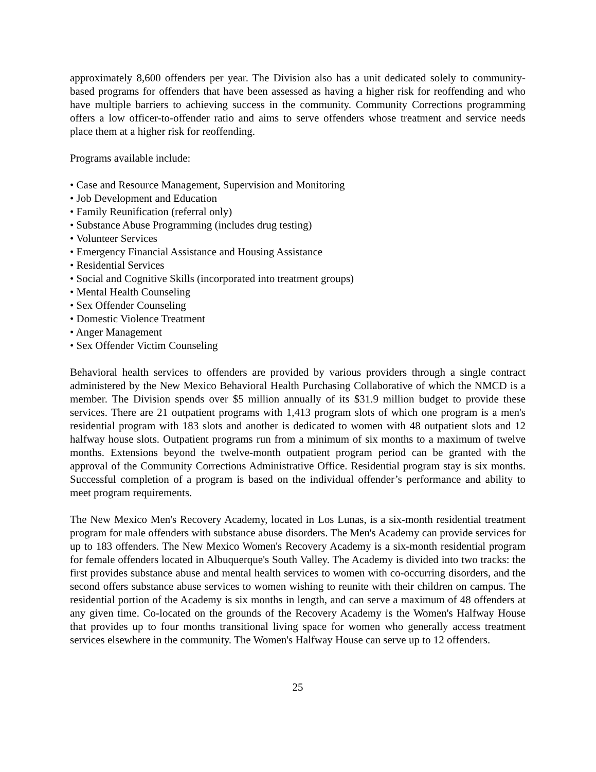approximately 8,600 offenders per year. The Division also has a unit dedicated solely to community-based programs for offenders that have been assessed as having a higher risk for reoffending and who have multiple barriers to achieving success in the community. Community Corrections programming offers a low officer-to-offender ratio and aims to serve offenders whose treatment and service needs place them at a higher risk for reoffending.
Programs available include:
• Case and Resource Management, Supervision and Monitoring
• Job Development and Education
• Family Reunification (referral only)
• Substance Abuse Programming (includes drug testing)
• Volunteer Services
• Emergency Financial Assistance and Housing Assistance
• Residential Services
• Social and Cognitive Skills (incorporated into treatment groups)
• Mental Health Counseling
• Sex Offender Counseling
• Domestic Violence Treatment
• Anger Management
• Sex Offender Victim Counseling
Behavioral health services to offenders are provided by various providers through a single contract administered by the New Mexico Behavioral Health Purchasing Collaborative of which the NMCD is a member. The Division spends over $5 million annually of its $31.9 million budget to provide these services. There are 21 outpatient programs with 1,413 program slots of which one program is a men's residential program with 183 slots and another is dedicated to women with 48 outpatient slots and 12 halfway house slots. Outpatient programs run from a minimum of six months to a maximum of twelve months. Extensions beyond the twelve-month outpatient program period can be granted with the approval of the Community Corrections Administrative Office. Residential program stay is six months. Successful completion of a program is based on the individual offender’s performance and ability to meet program requirements.
The New Mexico Men's Recovery Academy, located in Los Lunas, is a six-month residential treatment program for male offenders with substance abuse disorders. The Men's Academy can provide services for up to 183 offenders. The New Mexico Women's Recovery Academy is a six-month residential program for female offenders located in Albuquerque's South Valley. The Academy is divided into two tracks: the first provides substance abuse and mental health services to women with co-occurring disorders, and the second offers substance abuse services to women wishing to reunite with their children on campus. The residential portion of the Academy is six months in length, and can serve a maximum of 48 offenders at any given time. Co-located on the grounds of the Recovery Academy is the Women's Halfway House that provides up to four months transitional living space for women who generally access treatment services elsewhere in the community. The Women's Halfway House can serve up to 12 offenders.
25